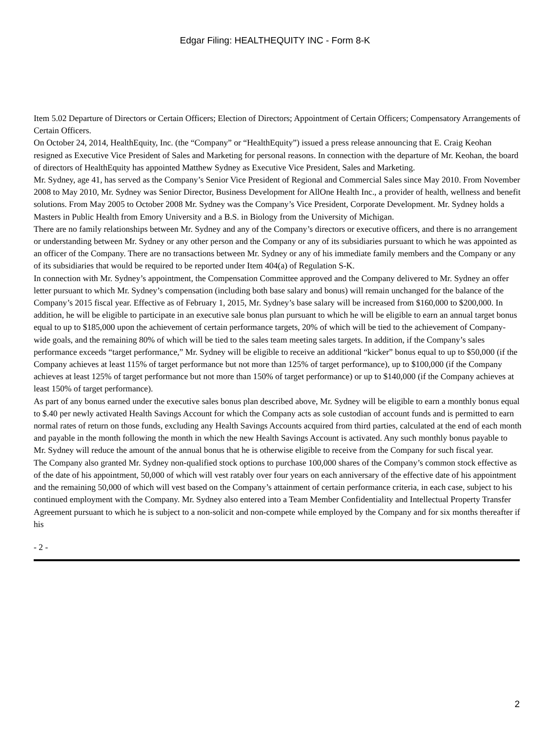Edgar Filing: HEALTHEQUITY INC - Form 8-K
Item 5.02 Departure of Directors or Certain Officers; Election of Directors; Appointment of Certain Officers; Compensatory Arrangements of Certain Officers.
On October 24, 2014, HealthEquity, Inc. (the “Company” or “HealthEquity”) issued a press release announcing that E. Craig Keohan resigned as Executive Vice President of Sales and Marketing for personal reasons. In connection with the departure of Mr. Keohan, the board of directors of HealthEquity has appointed Matthew Sydney as Executive Vice President, Sales and Marketing.
Mr. Sydney, age 41, has served as the Company’s Senior Vice President of Regional and Commercial Sales since May 2010. From November 2008 to May 2010, Mr. Sydney was Senior Director, Business Development for AllOne Health Inc., a provider of health, wellness and benefit solutions. From May 2005 to October 2008 Mr. Sydney was the Company’s Vice President, Corporate Development. Mr. Sydney holds a Masters in Public Health from Emory University and a B.S. in Biology from the University of Michigan.
There are no family relationships between Mr. Sydney and any of the Company’s directors or executive officers, and there is no arrangement or understanding between Mr. Sydney or any other person and the Company or any of its subsidiaries pursuant to which he was appointed as an officer of the Company. There are no transactions between Mr. Sydney or any of his immediate family members and the Company or any of its subsidiaries that would be required to be reported under Item 404(a) of Regulation S-K.
In connection with Mr. Sydney’s appointment, the Compensation Committee approved and the Company delivered to Mr. Sydney an offer letter pursuant to which Mr. Sydney’s compensation (including both base salary and bonus) will remain unchanged for the balance of the Company’s 2015 fiscal year. Effective as of February 1, 2015, Mr. Sydney’s base salary will be increased from $160,000 to $200,000. In addition, he will be eligible to participate in an executive sale bonus plan pursuant to which he will be eligible to earn an annual target bonus equal to up to $185,000 upon the achievement of certain performance targets, 20% of which will be tied to the achievement of Company-wide goals, and the remaining 80% of which will be tied to the sales team meeting sales targets. In addition, if the Company’s sales performance exceeds “target performance,” Mr. Sydney will be eligible to receive an additional “kicker” bonus equal to up to $50,000 (if the Company achieves at least 115% of target performance but not more than 125% of target performance), up to $100,000 (if the Company achieves at least 125% of target performance but not more than 150% of target performance) or up to $140,000 (if the Company achieves at least 150% of target performance).
As part of any bonus earned under the executive sales bonus plan described above, Mr. Sydney will be eligible to earn a monthly bonus equal to $.40 per newly activated Health Savings Account for which the Company acts as sole custodian of account funds and is permitted to earn normal rates of return on those funds, excluding any Health Savings Accounts acquired from third parties, calculated at the end of each month and payable in the month following the month in which the new Health Savings Account is activated. Any such monthly bonus payable to Mr. Sydney will reduce the amount of the annual bonus that he is otherwise eligible to receive from the Company for such fiscal year.
The Company also granted Mr. Sydney non-qualified stock options to purchase 100,000 shares of the Company’s common stock effective as of the date of his appointment, 50,000 of which will vest ratably over four years on each anniversary of the effective date of his appointment and the remaining 50,000 of which will vest based on the Company’s attainment of certain performance criteria, in each case, subject to his continued employment with the Company. Mr. Sydney also entered into a Team Member Confidentiality and Intellectual Property Transfer Agreement pursuant to which he is subject to a non-solicit and non-compete while employed by the Company and for six months thereafter if his
- 2 -
2